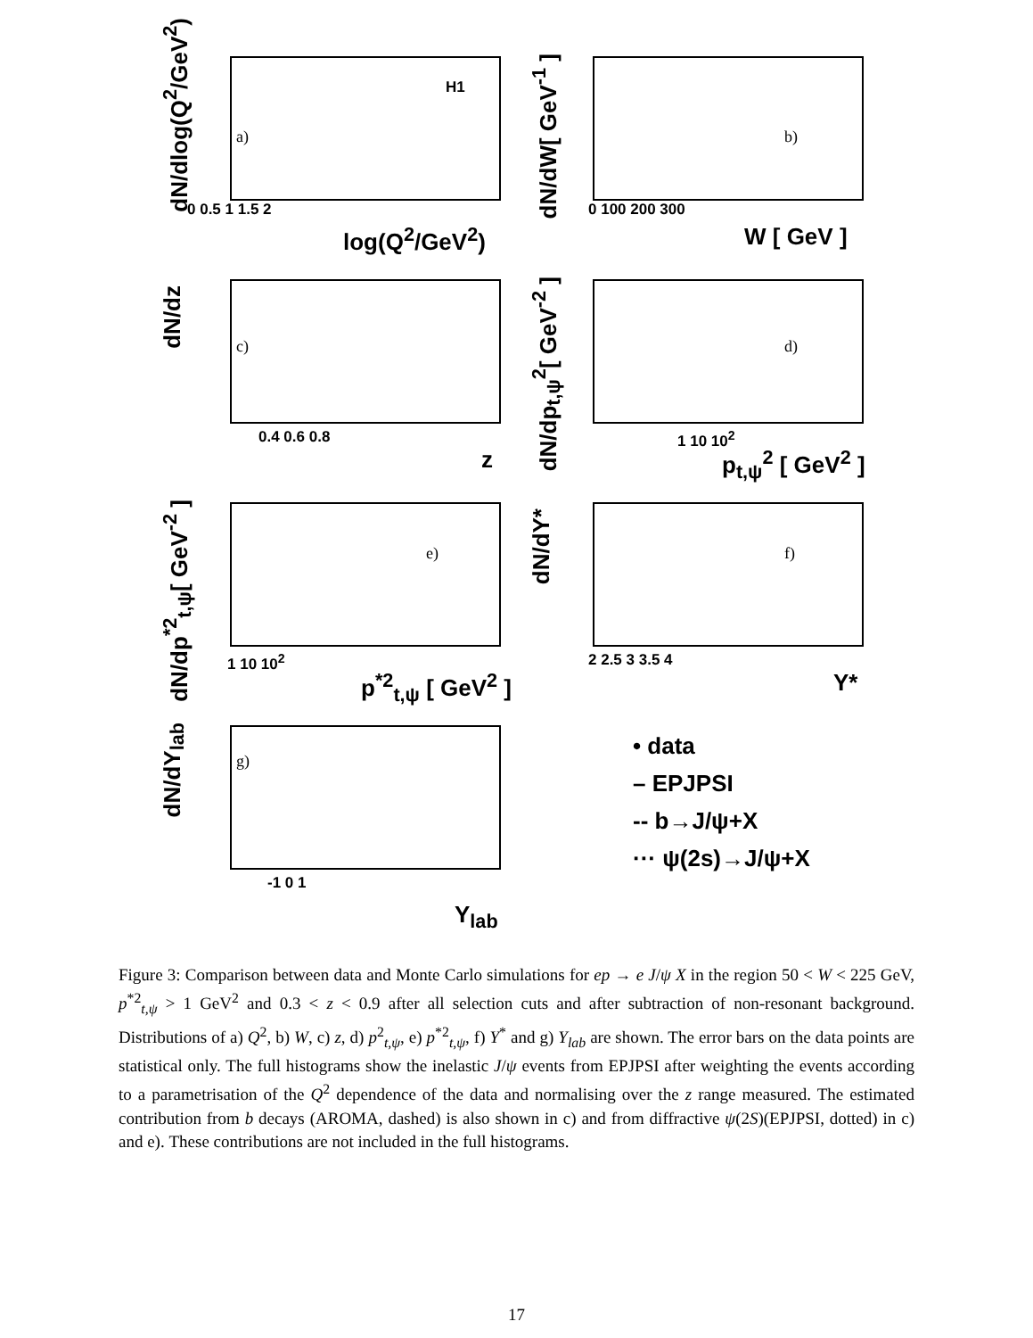dN/dlog(Q<sup>2</sup>/GeV<sup>2</sup>)
H1
a)
0 0.5 1 1.5 2
log(Q<sup>2</sup>/GeV<sup>2</sup>)
dN/dW[ GeV<sup>-1</sup> ]
b)
0 100 200 300
W [ GeV ]
dN/dz
c)
0.4 0.6 0.8
z
dN/dp<sub>t,ψ</sub><sup>2</sup>[ GeV<sup>-2</sup> ]
d)
1 10 10<sup>2</sup>
p<sub>t,ψ</sub><sup>2</sup> [ GeV<sup>2</sup> ]
dN/dp<sup>*2</sup><sub>t,ψ</sub>[ GeV<sup>-2</sup> ]
e)
1 10 10<sup>2</sup>
p<sup>*2</sup><sub>t,ψ</sub> [ GeV<sup>2</sup> ]
dN/dY*
f)
2 2.5 3 3.5 4
Y*
dN/dY<sub>lab</sub>
g)
-1 0 1
Y<sub>lab</sub>
• data
– EPJPSI
-- b→J/ψ+X
··· ψ(2s)→J/ψ+X
Figure 3: Comparison between data and Monte Carlo simulations for ep → e J/ψ X in the region 50 < W < 225 GeV, p<sup>*2</sup><sub>t,ψ</sub> > 1 GeV<sup>2</sup> and 0.3 < z < 0.9 after all selection cuts and after subtraction of non-resonant background. Distributions of a) Q<sup>2</sup>, b) W, c) z, d) p<sup>2</sup><sub>t,ψ</sub>, e) p<sup>*2</sup><sub>t,ψ</sub>, f) Y<sup>*</sup> and g) Y<sub>lab</sub> are shown. The error bars on the data points are statistical only. The full histograms show the inelastic J/ψ events from EPJPSI after weighting the events according to a parametrisation of the Q<sup>2</sup> dependence of the data and normalising over the z range measured. The estimated contribution from b decays (AROMA, dashed) is also shown in c) and from diffractive ψ(2S)(EPJPSI, dotted) in c) and e). These contributions are not included in the full histograms.
17